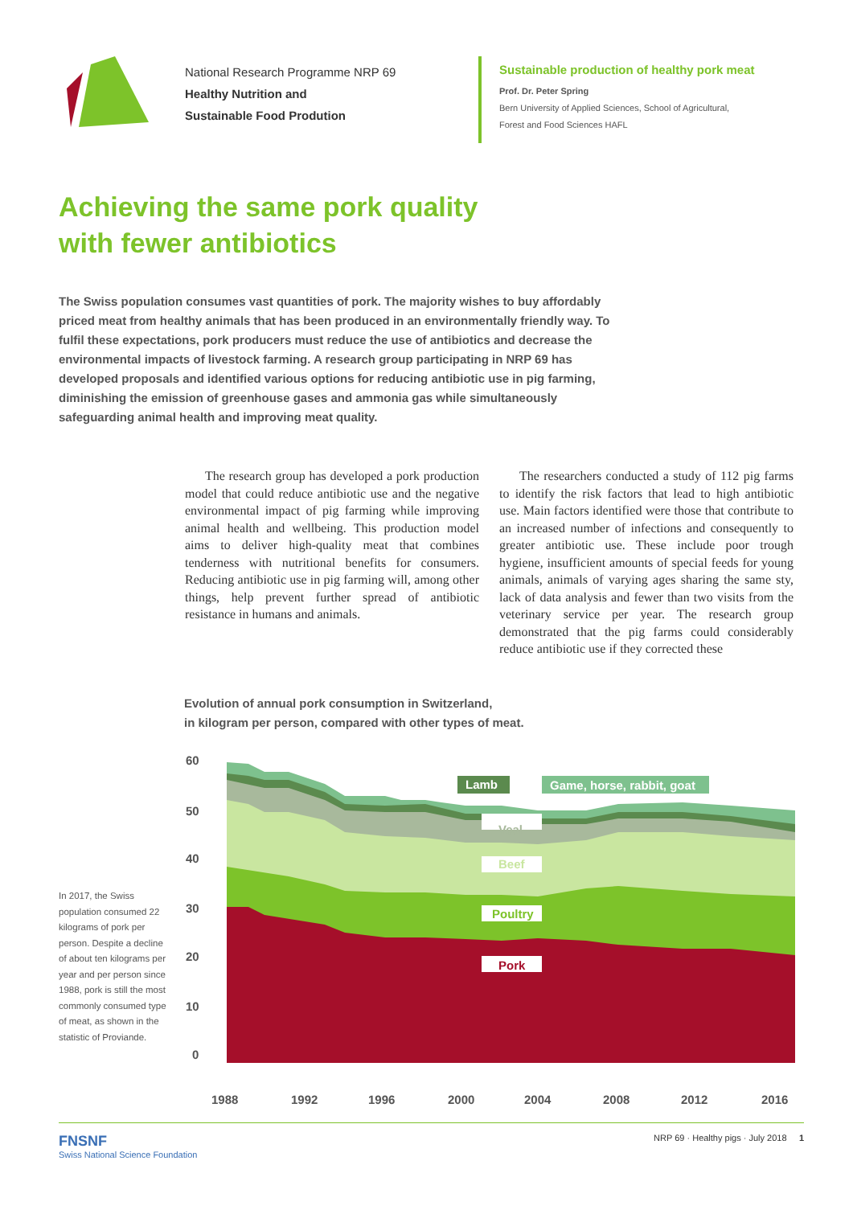National Research Programme NRP 69
Healthy Nutrition and
Sustainable Food Prodution
Sustainable production of healthy pork meat
Prof. Dr. Peter Spring
Bern University of Applied Sciences, School of Agricultural,
Forest and Food Sciences HAFL
Achieving the same pork quality
with fewer antibiotics
The Swiss population consumes vast quantities of pork. The majority wishes to buy affordably priced meat from healthy animals that has been produced in an environmentally friendly way. To fulfil these expectations, pork producers must reduce the use of antibiotics and decrease the environmental impacts of livestock farming. A research group participating in NRP 69 has developed proposals and identified various options for reducing antibiotic use in pig farming, diminishing the emission of greenhouse gases and ammonia gas while simultaneously safeguarding animal health and improving meat quality.
The research group has developed a pork production model that could reduce antibiotic use and the negative environmental impact of pig farming while improving animal health and wellbeing. This production model aims to deliver high-quality meat that combines tenderness with nutritional benefits for consumers. Reducing antibiotic use in pig farming will, among other things, help prevent further spread of antibiotic resistance in humans and animals.
The researchers conducted a study of 112 pig farms to identify the risk factors that lead to high antibiotic use. Main factors identified were those that contribute to an increased number of infections and consequently to greater antibiotic use. These include poor trough hygiene, insufficient amounts of special feeds for young animals, animals of varying ages sharing the same sty, lack of data analysis and fewer than two visits from the veterinary service per year. The research group demonstrated that the pig farms could considerably reduce antibiotic use if they corrected these
Evolution of annual pork consumption in Switzerland,
in kilogram per person, compared with other types of meat.
In 2017, the Swiss population consumed 22 kilograms of pork per person. Despite a decline of about ten kilograms per year and per person since 1988, pork is still the most commonly consumed type of meat, as shown in the statistic of Proviande.
60
50
40
30
20
10
0
Veal
Beef
Poultry
Pork
Lamb
Game, horse, rabbit, goat
1988
1992
1996
2000
2004
2008
2012
2016
FNSNF
Swiss National Science Foundation
NRP 69 · Healthy pigs · July 2018 1